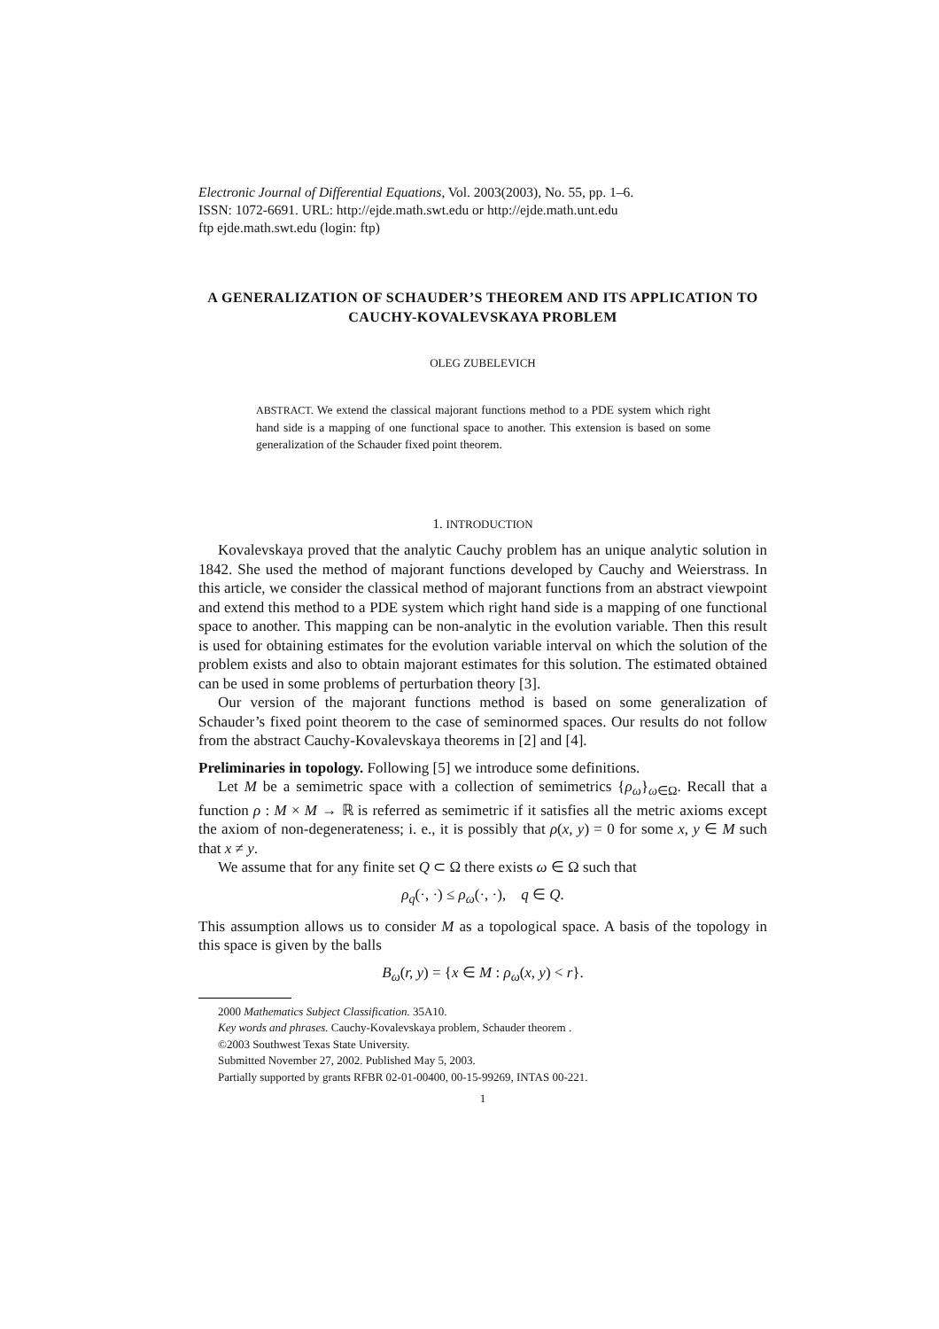Electronic Journal of Differential Equations, Vol. 2003(2003), No. 55, pp. 1–6.
ISSN: 1072-6691. URL: http://ejde.math.swt.edu or http://ejde.math.unt.edu
ftp ejde.math.swt.edu (login: ftp)
A GENERALIZATION OF SCHAUDER’S THEOREM AND ITS APPLICATION TO CAUCHY-KOVALEVSKAYA PROBLEM
OLEG ZUBELEVICH
ABSTRACT. We extend the classical majorant functions method to a PDE system which right hand side is a mapping of one functional space to another. This extension is based on some generalization of the Schauder fixed point theorem.
1. INTRODUCTION
Kovalevskaya proved that the analytic Cauchy problem has an unique analytic solution in 1842. She used the method of majorant functions developed by Cauchy and Weierstrass. In this article, we consider the classical method of majorant functions from an abstract viewpoint and extend this method to a PDE system which right hand side is a mapping of one functional space to another. This mapping can be non-analytic in the evolution variable. Then this result is used for obtaining estimates for the evolution variable interval on which the solution of the problem exists and also to obtain majorant estimates for this solution. The estimated obtained can be used in some problems of perturbation theory [3].
Our version of the majorant functions method is based on some generalization of Schauder’s fixed point theorem to the case of seminormed spaces. Our results do not follow from the abstract Cauchy-Kovalevskaya theorems in [2] and [4].
Preliminaries in topology. Following [5] we introduce some definitions.
Let M be a semimetric space with a collection of semimetrics {ρ<sub>ω</sub>}<sub>ω∈Ω</sub>. Recall that a function ρ : M × M → ℝ is referred as semimetric if it satisfies all the metric axioms except the axiom of non-degenerateness; i. e., it is possibly that ρ(x, y) = 0 for some x, y ∈ M such that x ≠ y.
We assume that for any finite set Q ⊂ Ω there exists ω ∈ Ω such that
ρ<sub>q</sub>(·, ·) ≤ ρ<sub>ω</sub>(·, ·), q ∈ Q.
This assumption allows us to consider M as a topological space. A basis of the topology in this space is given by the balls
B<sub>ω</sub>(r, y) = {x ∈ M : ρ<sub>ω</sub>(x, y) < r}.
2000 Mathematics Subject Classification. 35A10.
Key words and phrases. Cauchy-Kovalevskaya problem, Schauder theorem .
©2003 Southwest Texas State University.
Submitted November 27, 2002. Published May 5, 2003.
Partially supported by grants RFBR 02-01-00400, 00-15-99269, INTAS 00-221.
1